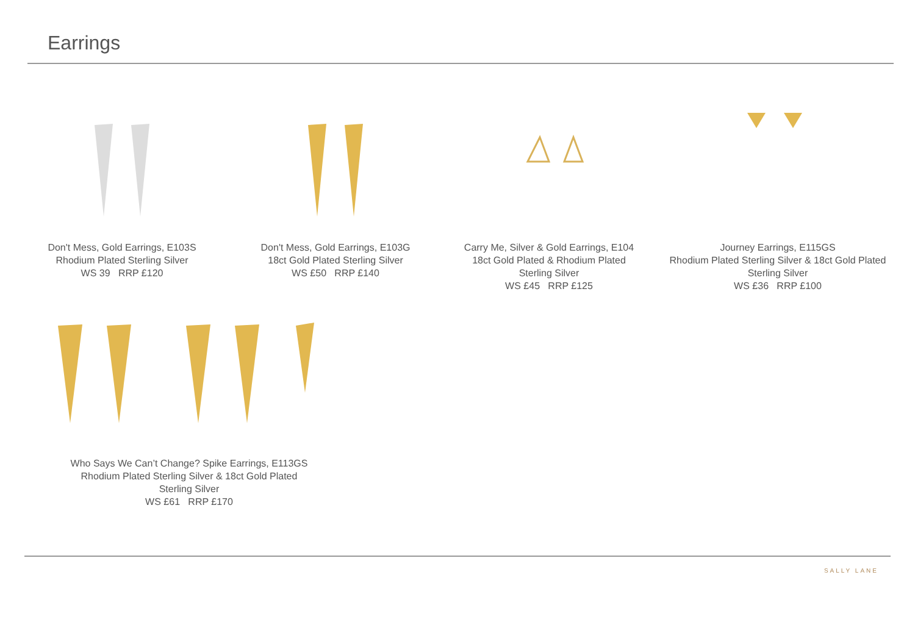Earrings
Don't Mess, Gold Earrings, E103S
Rhodium Plated Sterling Silver
WS 39 RRP £120
Don't Mess, Gold Earrings, E103G
18ct Gold Plated Sterling Silver
WS £50 RRP £140
Carry Me, Silver & Gold Earrings, E104
18ct Gold Plated & Rhodium Plated
Sterling Silver
WS £45 RRP £125
Journey Earrings, E115GS
Rhodium Plated Sterling Silver & 18ct Gold Plated
Sterling Silver
WS £36 RRP £100
Who Says We Can’t Change? Spike Earrings, E113GS
Rhodium Plated Sterling Silver & 18ct Gold Plated
Sterling Silver
WS £61 RRP £170
SALLY LANE